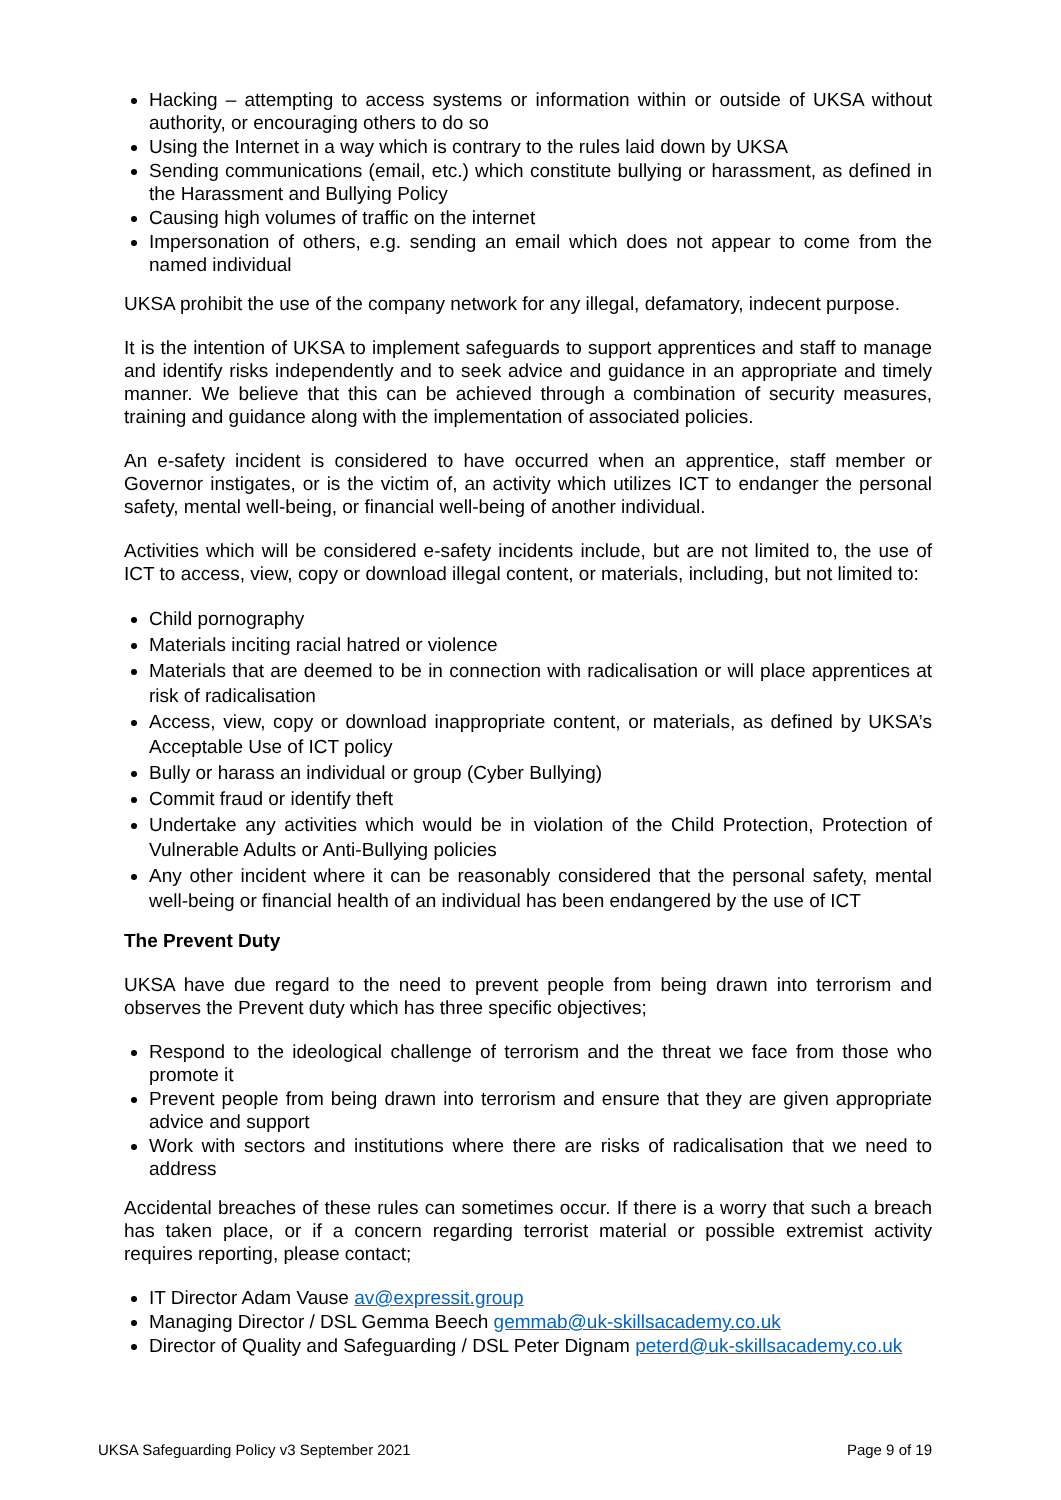Hacking – attempting to access systems or information within or outside of UKSA without authority, or encouraging others to do so
Using the Internet in a way which is contrary to the rules laid down by UKSA
Sending communications (email, etc.) which constitute bullying or harassment, as defined in the Harassment and Bullying Policy
Causing high volumes of traffic on the internet
Impersonation of others, e.g. sending an email which does not appear to come from the named individual
UKSA prohibit the use of the company network for any illegal, defamatory, indecent purpose.
It is the intention of UKSA to implement safeguards to support apprentices and staff to manage and identify risks independently and to seek advice and guidance in an appropriate and timely manner. We believe that this can be achieved through a combination of security measures, training and guidance along with the implementation of associated policies.
An e-safety incident is considered to have occurred when an apprentice, staff member or Governor instigates, or is the victim of, an activity which utilizes ICT to endanger the personal safety, mental well-being, or financial well-being of another individual.
Activities which will be considered e-safety incidents include, but are not limited to, the use of ICT to access, view, copy or download illegal content, or materials, including, but not limited to:
Child pornography
Materials inciting racial hatred or violence
Materials that are deemed to be in connection with radicalisation or will place apprentices at risk of radicalisation
Access, view, copy or download inappropriate content, or materials, as defined by UKSA’s Acceptable Use of ICT policy
Bully or harass an individual or group (Cyber Bullying)
Commit fraud or identify theft
Undertake any activities which would be in violation of the Child Protection, Protection of Vulnerable Adults or Anti-Bullying policies
Any other incident where it can be reasonably considered that the personal safety, mental well-being or financial health of an individual has been endangered by the use of ICT
The Prevent Duty
UKSA have due regard to the need to prevent people from being drawn into terrorism and observes the Prevent duty which has three specific objectives;
Respond to the ideological challenge of terrorism and the threat we face from those who promote it
Prevent people from being drawn into terrorism and ensure that they are given appropriate advice and support
Work with sectors and institutions where there are risks of radicalisation that we need to address
Accidental breaches of these rules can sometimes occur. If there is a worry that such a breach has taken place, or if a concern regarding terrorist material or possible extremist activity requires reporting, please contact;
IT Director Adam Vause av@expressit.group
Managing Director / DSL Gemma Beech gemmab@uk-skillsacademy.co.uk
Director of Quality and Safeguarding / DSL Peter Dignam peterd@uk-skillsacademy.co.uk
UKSA Safeguarding Policy v3 September 2021 Page 9 of 19